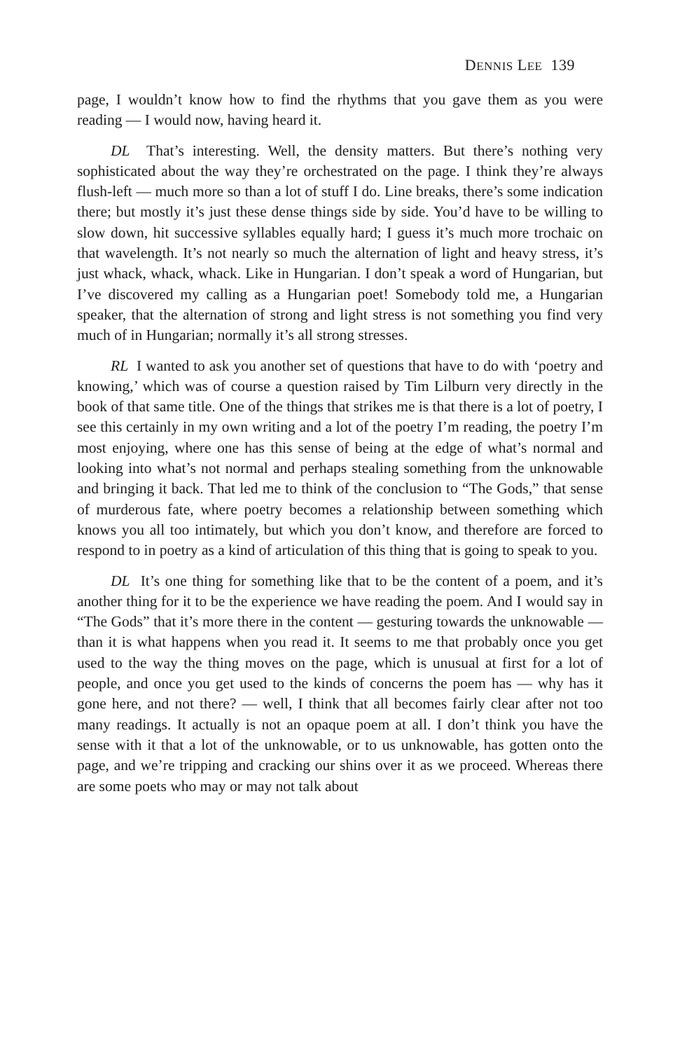DENNIS LEE 139
page, I wouldn’t know how to find the rhythms that you gave them as you were reading — I would now, having heard it.
DL That’s interesting. Well, the density matters. But there’s nothing very sophisticated about the way they’re orchestrated on the page. I think they’re always flush-left — much more so than a lot of stuff I do. Line breaks, there’s some indication there; but mostly it’s just these dense things side by side. You’d have to be willing to slow down, hit successive syllables equally hard; I guess it’s much more trochaic on that wavelength. It’s not nearly so much the alternation of light and heavy stress, it’s just whack, whack, whack. Like in Hungarian. I don’t speak a word of Hungarian, but I’ve discovered my calling as a Hungarian poet! Somebody told me, a Hungarian speaker, that the alternation of strong and light stress is not something you find very much of in Hungarian; normally it’s all strong stresses.
RL I wanted to ask you another set of questions that have to do with ‘poetry and knowing,’ which was of course a question raised by Tim Lilburn very directly in the book of that same title. One of the things that strikes me is that there is a lot of poetry, I see this certainly in my own writing and a lot of the poetry I’m reading, the poetry I’m most enjoying, where one has this sense of being at the edge of what’s normal and looking into what’s not normal and perhaps stealing something from the unknowable and bringing it back. That led me to think of the conclusion to “The Gods,” that sense of murderous fate, where poetry becomes a relationship between something which knows you all too intimately, but which you don’t know, and therefore are forced to respond to in poetry as a kind of articulation of this thing that is going to speak to you.
DL It’s one thing for something like that to be the content of a poem, and it’s another thing for it to be the experience we have reading the poem. And I would say in “The Gods” that it’s more there in the content — gesturing towards the unknowable — than it is what happens when you read it. It seems to me that probably once you get used to the way the thing moves on the page, which is unusual at first for a lot of people, and once you get used to the kinds of concerns the poem has — why has it gone here, and not there? — well, I think that all becomes fairly clear after not too many readings. It actually is not an opaque poem at all. I don’t think you have the sense with it that a lot of the unknowable, or to us unknowable, has gotten onto the page, and we’re tripping and cracking our shins over it as we proceed. Whereas there are some poets who may or may not talk about